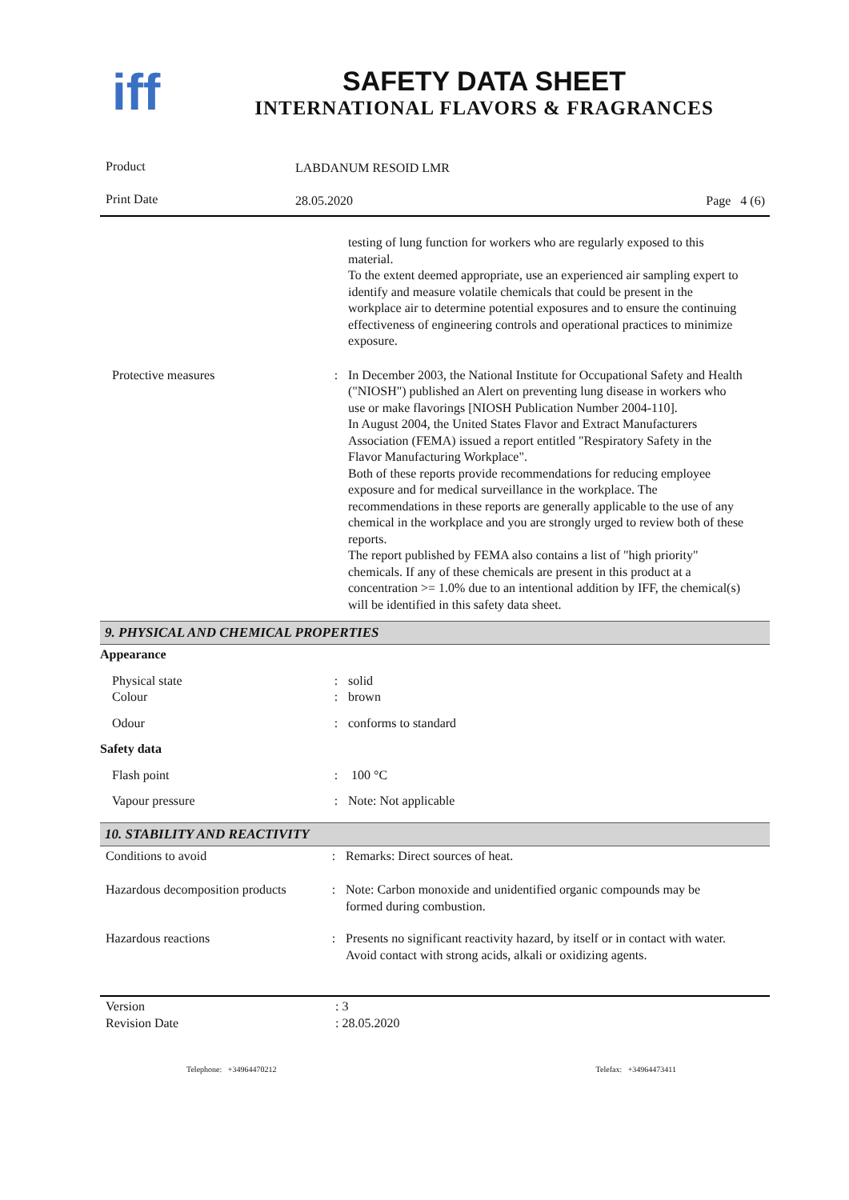iff
SAFETY DATA SHEET
INTERNATIONAL FLAVORS & FRAGRANCES
| Product | LABDANUM RESOID LMR | |
| Print Date | 28.05.2020 | Page 4 (6) |
| | | testing of lung function for workers who are regularly exposed to this material. To the extent deemed appropriate, use an experienced air sampling expert to identify and measure volatile chemicals that could be present in the workplace air to determine potential exposures and to ensure the continuing effectiveness of engineering controls and operational practices to minimize exposure. |
| Protective measures | : | In December 2003, the National Institute for Occupational Safety and Health ("NIOSH") published an Alert on preventing lung disease in workers who use or make flavorings [NIOSH Publication Number 2004-110]. In August 2004, the United States Flavor and Extract Manufacturers Association (FEMA) issued a report entitled "Respiratory Safety in the Flavor Manufacturing Workplace". Both of these reports provide recommendations for reducing employee exposure and for medical surveillance in the workplace. The recommendations in these reports are generally applicable to the use of any chemical in the workplace and you are strongly urged to review both of these reports. The report published by FEMA also contains a list of "high priority" chemicals. If any of these chemicals are present in this product at a concentration >= 1.0% due to an intentional addition by IFF, the chemical(s) will be identified in this safety data sheet. |
9. PHYSICAL AND CHEMICAL PROPERTIES
| Appearance | | |
| Physical state Colour | : : | solid brown |
| Odour | : | conforms to standard |
| Safety data | | |
| Flash point | : | 100 °C |
| Vapour pressure | : | Note: Not applicable |
10. STABILITY AND REACTIVITY
| Conditions to avoid | : | Remarks: Direct sources of heat. |
| Hazardous decomposition products | : | Note: Carbon monoxide and unidentified organic compounds may be formed during combustion. |
| Hazardous reactions | : | Presents no significant reactivity hazard, by itself or in contact with water. Avoid contact with strong acids, alkali or oxidizing agents. |
| Version Revision Date | : 3 : 28.05.2020 |
Telephone: +34964470212 Telefax: +34964473411